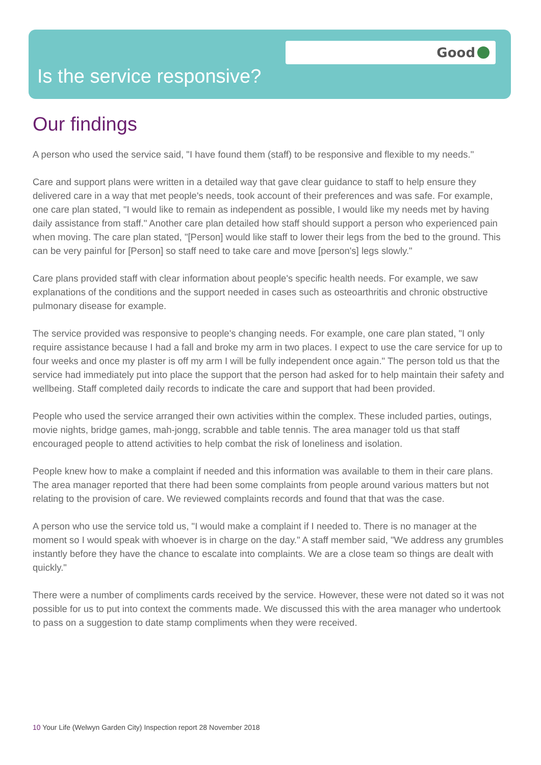Good
Is the service responsive?
Our findings
A person who used the service said, "I have found them (staff) to be responsive and flexible to my needs."
Care and support plans were written in a detailed way that gave clear guidance to staff to help ensure they delivered care in a way that met people's needs, took account of their preferences and was safe. For example, one care plan stated, "I would like to remain as independent as possible, I would like my needs met by having daily assistance from staff." Another care plan detailed how staff should support a person who experienced pain when moving. The care plan stated, "[Person] would like staff to lower their legs from the bed to the ground. This can be very painful for [Person] so staff need to take care and move [person's] legs slowly."
Care plans provided staff with clear information about people's specific health needs. For example, we saw explanations of the conditions and the support needed in cases such as osteoarthritis and chronic obstructive pulmonary disease for example.
The service provided was responsive to people's changing needs. For example, one care plan stated, "I only require assistance because I had a fall and broke my arm in two places. I expect to use the care service for up to four weeks and once my plaster is off my arm I will be fully independent once again." The person told us that the service had immediately put into place the support that the person had asked for to help maintain their safety and wellbeing. Staff completed daily records to indicate the care and support that had been provided.
People who used the service arranged their own activities within the complex. These included parties, outings, movie nights, bridge games, mah-jongg, scrabble and table tennis. The area manager told us that staff encouraged people to attend activities to help combat the risk of loneliness and isolation.
People knew how to make a complaint if needed and this information was available to them in their care plans. The area manager reported that there had been some complaints from people around various matters but not relating to the provision of care. We reviewed complaints records and found that that was the case.
A person who use the service told us, "I would make a complaint if I needed to. There is no manager at the moment so I would speak with whoever is in charge on the day." A staff member said, "We address any grumbles instantly before they have the chance to escalate into complaints. We are a close team so things are dealt with quickly."
There were a number of compliments cards received by the service. However, these were not dated so it was not possible for us to put into context the comments made. We discussed this with the area manager who undertook to pass on a suggestion to date stamp compliments when they were received.
10 Your Life (Welwyn Garden City) Inspection report 28 November 2018